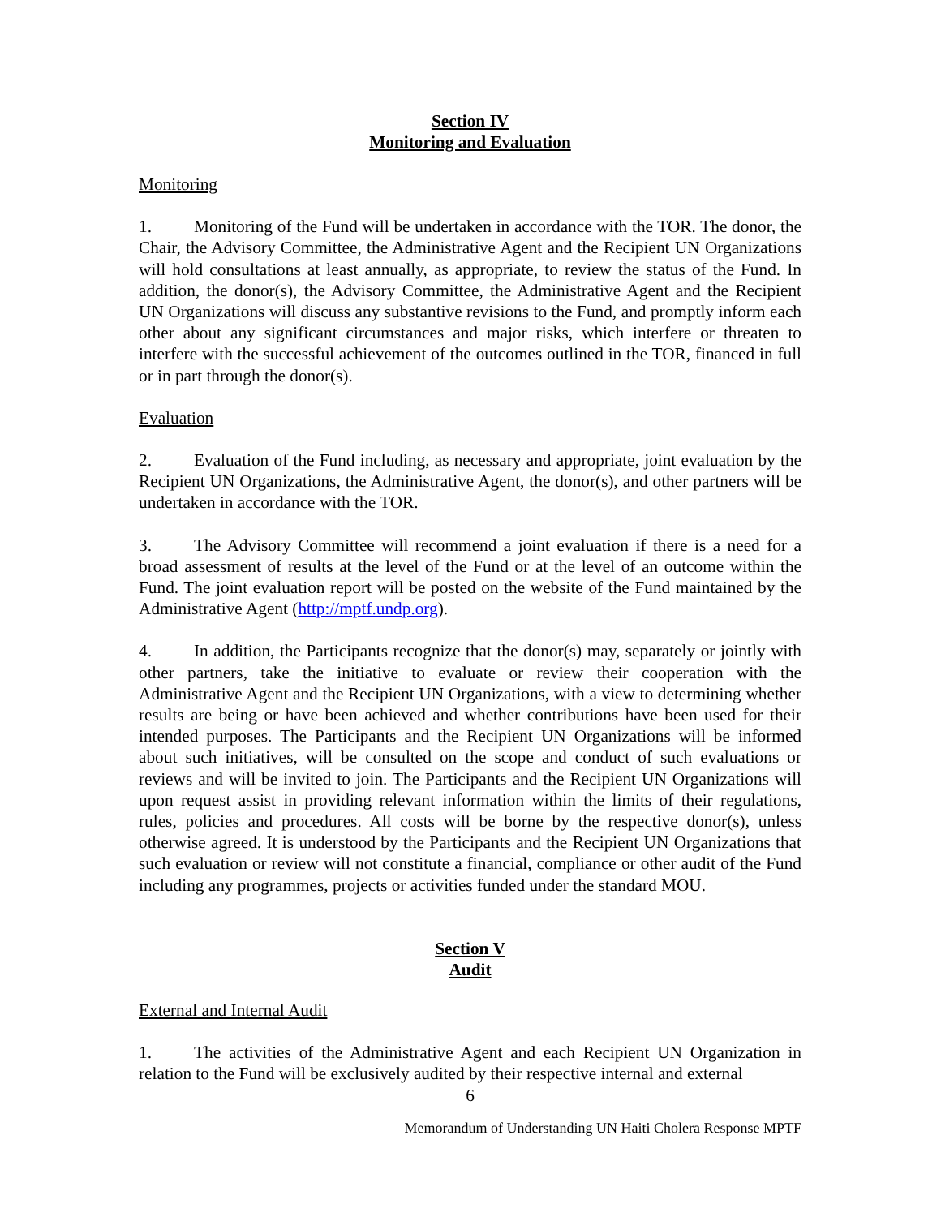Section IV
Monitoring and Evaluation
Monitoring
1. Monitoring of the Fund will be undertaken in accordance with the TOR. The donor, the Chair, the Advisory Committee, the Administrative Agent and the Recipient UN Organizations will hold consultations at least annually, as appropriate, to review the status of the Fund. In addition, the donor(s), the Advisory Committee, the Administrative Agent and the Recipient UN Organizations will discuss any substantive revisions to the Fund, and promptly inform each other about any significant circumstances and major risks, which interfere or threaten to interfere with the successful achievement of the outcomes outlined in the TOR, financed in full or in part through the donor(s).
Evaluation
2. Evaluation of the Fund including, as necessary and appropriate, joint evaluation by the Recipient UN Organizations, the Administrative Agent, the donor(s), and other partners will be undertaken in accordance with the TOR.
3. The Advisory Committee will recommend a joint evaluation if there is a need for a broad assessment of results at the level of the Fund or at the level of an outcome within the Fund. The joint evaluation report will be posted on the website of the Fund maintained by the Administrative Agent (http://mptf.undp.org).
4. In addition, the Participants recognize that the donor(s) may, separately or jointly with other partners, take the initiative to evaluate or review their cooperation with the Administrative Agent and the Recipient UN Organizations, with a view to determining whether results are being or have been achieved and whether contributions have been used for their intended purposes. The Participants and the Recipient UN Organizations will be informed about such initiatives, will be consulted on the scope and conduct of such evaluations or reviews and will be invited to join. The Participants and the Recipient UN Organizations will upon request assist in providing relevant information within the limits of their regulations, rules, policies and procedures. All costs will be borne by the respective donor(s), unless otherwise agreed. It is understood by the Participants and the Recipient UN Organizations that such evaluation or review will not constitute a financial, compliance or other audit of the Fund including any programmes, projects or activities funded under the standard MOU.
Section V
Audit
External and Internal Audit
1. The activities of the Administrative Agent and each Recipient UN Organization in relation to the Fund will be exclusively audited by their respective internal and external
6
Memorandum of Understanding UN Haiti Cholera Response MPTF